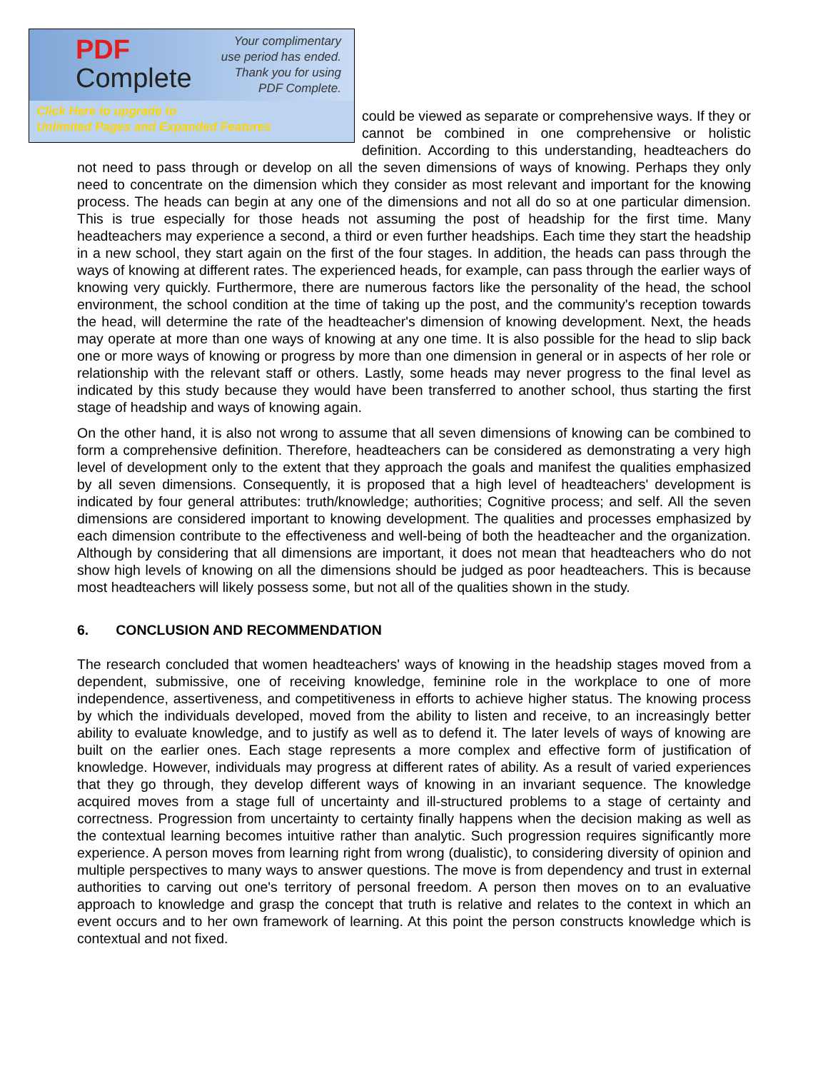PDF
Complete
Your complimentary
use period has ended.
Thank you for using
PDF Complete.
Click Here to upgrade to
Unlimited Pages and Expanded Features
could be viewed as separate or comprehensive ways. If they or cannot be combined in one comprehensive or holistic definition. According to this understanding, headteachers do not need to pass through or develop on all the seven dimensions of ways of knowing. Perhaps they only need to concentrate on the dimension which they consider as most relevant and important for the knowing process. The heads can begin at any one of the dimensions and not all do so at one particular dimension. This is true especially for those heads not assuming the post of headship for the first time. Many headteachers may experience a second, a third or even further headships. Each time they start the headship in a new school, they start again on the first of the four stages. In addition, the heads can pass through the ways of knowing at different rates. The experienced heads, for example, can pass through the earlier ways of knowing very quickly. Furthermore, there are numerous factors like the personality of the head, the school environment, the school condition at the time of taking up the post, and the community's reception towards the head, will determine the rate of the headteacher's dimension of knowing development. Next, the heads may operate at more than one ways of knowing at any one time. It is also possible for the head to slip back one or more ways of knowing or progress by more than one dimension in general or in aspects of her role or relationship with the relevant staff or others. Lastly, some heads may never progress to the final level as indicated by this study because they would have been transferred to another school, thus starting the first stage of headship and ways of knowing again.
On the other hand, it is also not wrong to assume that all seven dimensions of knowing can be combined to form a comprehensive definition. Therefore, headteachers can be considered as demonstrating a very high level of development only to the extent that they approach the goals and manifest the qualities emphasized by all seven dimensions. Consequently, it is proposed that a high level of headteachers' development is indicated by four general attributes: truth/knowledge; authorities; Cognitive process; and self. All the seven dimensions are considered important to knowing development. The qualities and processes emphasized by each dimension contribute to the effectiveness and well-being of both the headteacher and the organization. Although by considering that all dimensions are important, it does not mean that headteachers who do not show high levels of knowing on all the dimensions should be judged as poor headteachers. This is because most headteachers will likely possess some, but not all of the qualities shown in the study.
6. CONCLUSION AND RECOMMENDATION
The research concluded that women headteachers' ways of knowing in the headship stages moved from a dependent, submissive, one of receiving knowledge, feminine role in the workplace to one of more independence, assertiveness, and competitiveness in efforts to achieve higher status. The knowing process by which the individuals developed, moved from the ability to listen and receive, to an increasingly better ability to evaluate knowledge, and to justify as well as to defend it. The later levels of ways of knowing are built on the earlier ones. Each stage represents a more complex and effective form of justification of knowledge. However, individuals may progress at different rates of ability. As a result of varied experiences that they go through, they develop different ways of knowing in an invariant sequence. The knowledge acquired moves from a stage full of uncertainty and ill-structured problems to a stage of certainty and correctness. Progression from uncertainty to certainty finally happens when the decision making as well as the contextual learning becomes intuitive rather than analytic. Such progression requires significantly more experience. A person moves from learning right from wrong (dualistic), to considering diversity of opinion and multiple perspectives to many ways to answer questions. The move is from dependency and trust in external authorities to carving out one's territory of personal freedom. A person then moves on to an evaluative approach to knowledge and grasp the concept that truth is relative and relates to the context in which an event occurs and to her own framework of learning. At this point the person constructs knowledge which is contextual and not fixed.